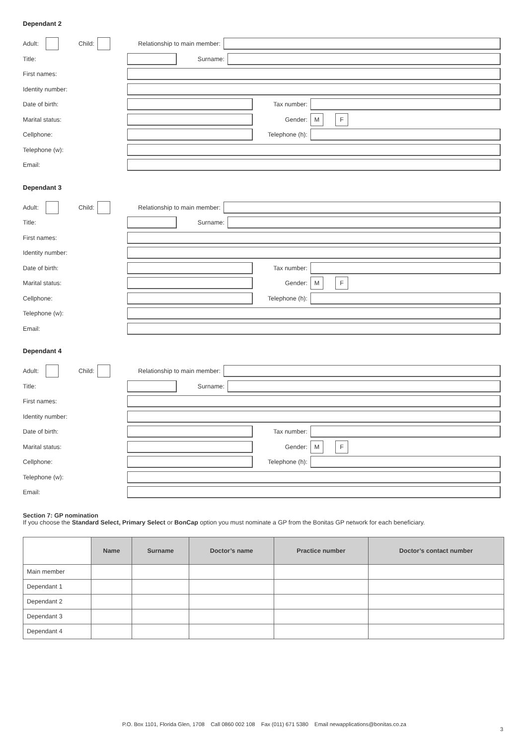Dependant 2
Adult: Child: Relationship to main member:
Title: Surname:
First names:
Identity number:
Date of birth: Tax number:
Marital status: Gender: M F
Cellphone: Telephone (h):
Telephone (w):
Email:
Dependant 3
Adult: Child: Relationship to main member:
Title: Surname:
First names:
Identity number:
Date of birth: Tax number:
Marital status: Gender: M F
Cellphone: Telephone (h):
Telephone (w):
Email:
Dependant 4
Adult: Child: Relationship to main member:
Title: Surname:
First names:
Identity number:
Date of birth: Tax number:
Marital status: Gender: M F
Cellphone: Telephone (h):
Telephone (w):
Email:
Section 7: GP nomination
If you choose the Standard Select, Primary Select or BonCap option you must nominate a GP from the Bonitas GP network for each beneficiary.
| | Name | Surname | Doctor’s name | Practice number | Doctor’s contact number |
| --- | --- | --- | --- | --- | --- |
| Main member | | | | | |
| Dependant 1 | | | | | |
| Dependant 2 | | | | | |
| Dependant 3 | | | | | |
| Dependant 4 | | | | | |
P.O. Box 1101, Florida Glen, 1708 Call 0860 002 108 Fax (011) 671 5380 Email newapplications@bonitas.co.za
3